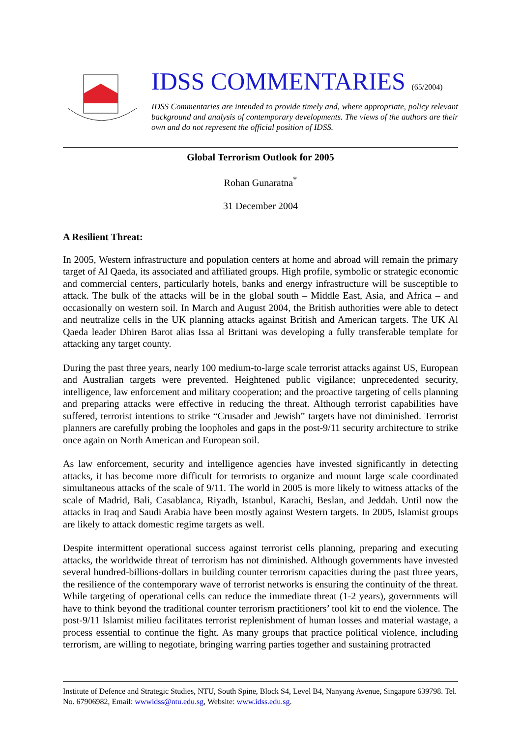IDSS COMMENTARIES (65/2004)
IDSS Commentaries are intended to provide timely and, where appropriate, policy relevant background and analysis of contemporary developments. The views of the authors are their own and do not represent the official position of IDSS.
Global Terrorism Outlook for 2005
Rohan Gunaratna<sup>*</sup>
31 December 2004
A Resilient Threat:
In 2005, Western infrastructure and population centers at home and abroad will remain the primary target of Al Qaeda, its associated and affiliated groups. High profile, symbolic or strategic economic and commercial centers, particularly hotels, banks and energy infrastructure will be susceptible to attack. The bulk of the attacks will be in the global south – Middle East, Asia, and Africa – and occasionally on western soil. In March and August 2004, the British authorities were able to detect and neutralize cells in the UK planning attacks against British and American targets. The UK Al Qaeda leader Dhiren Barot alias Issa al Brittani was developing a fully transferable template for attacking any target county.
During the past three years, nearly 100 medium-to-large scale terrorist attacks against US, European and Australian targets were prevented. Heightened public vigilance; unprecedented security, intelligence, law enforcement and military cooperation; and the proactive targeting of cells planning and preparing attacks were effective in reducing the threat. Although terrorist capabilities have suffered, terrorist intentions to strike “Crusader and Jewish” targets have not diminished. Terrorist planners are carefully probing the loopholes and gaps in the post-9/11 security architecture to strike once again on North American and European soil.
As law enforcement, security and intelligence agencies have invested significantly in detecting attacks, it has become more difficult for terrorists to organize and mount large scale coordinated simultaneous attacks of the scale of 9/11. The world in 2005 is more likely to witness attacks of the scale of Madrid, Bali, Casablanca, Riyadh, Istanbul, Karachi, Beslan, and Jeddah. Until now the attacks in Iraq and Saudi Arabia have been mostly against Western targets. In 2005, Islamist groups are likely to attack domestic regime targets as well.
Despite intermittent operational success against terrorist cells planning, preparing and executing attacks, the worldwide threat of terrorism has not diminished. Although governments have invested several hundred-billions-dollars in building counter terrorism capacities during the past three years, the resilience of the contemporary wave of terrorist networks is ensuring the continuity of the threat. While targeting of operational cells can reduce the immediate threat (1-2 years), governments will have to think beyond the traditional counter terrorism practitioners’ tool kit to end the violence. The post-9/11 Islamist milieu facilitates terrorist replenishment of human losses and material wastage, a process essential to continue the fight. As many groups that practice political violence, including terrorism, are willing to negotiate, bringing warring parties together and sustaining protracted
Institute of Defence and Strategic Studies, NTU, South Spine, Block S4, Level B4, Nanyang Avenue, Singapore 639798. Tel. No. 67906982, Email: wwwidss@ntu.edu.sg, Website: www.idss.edu.sg.